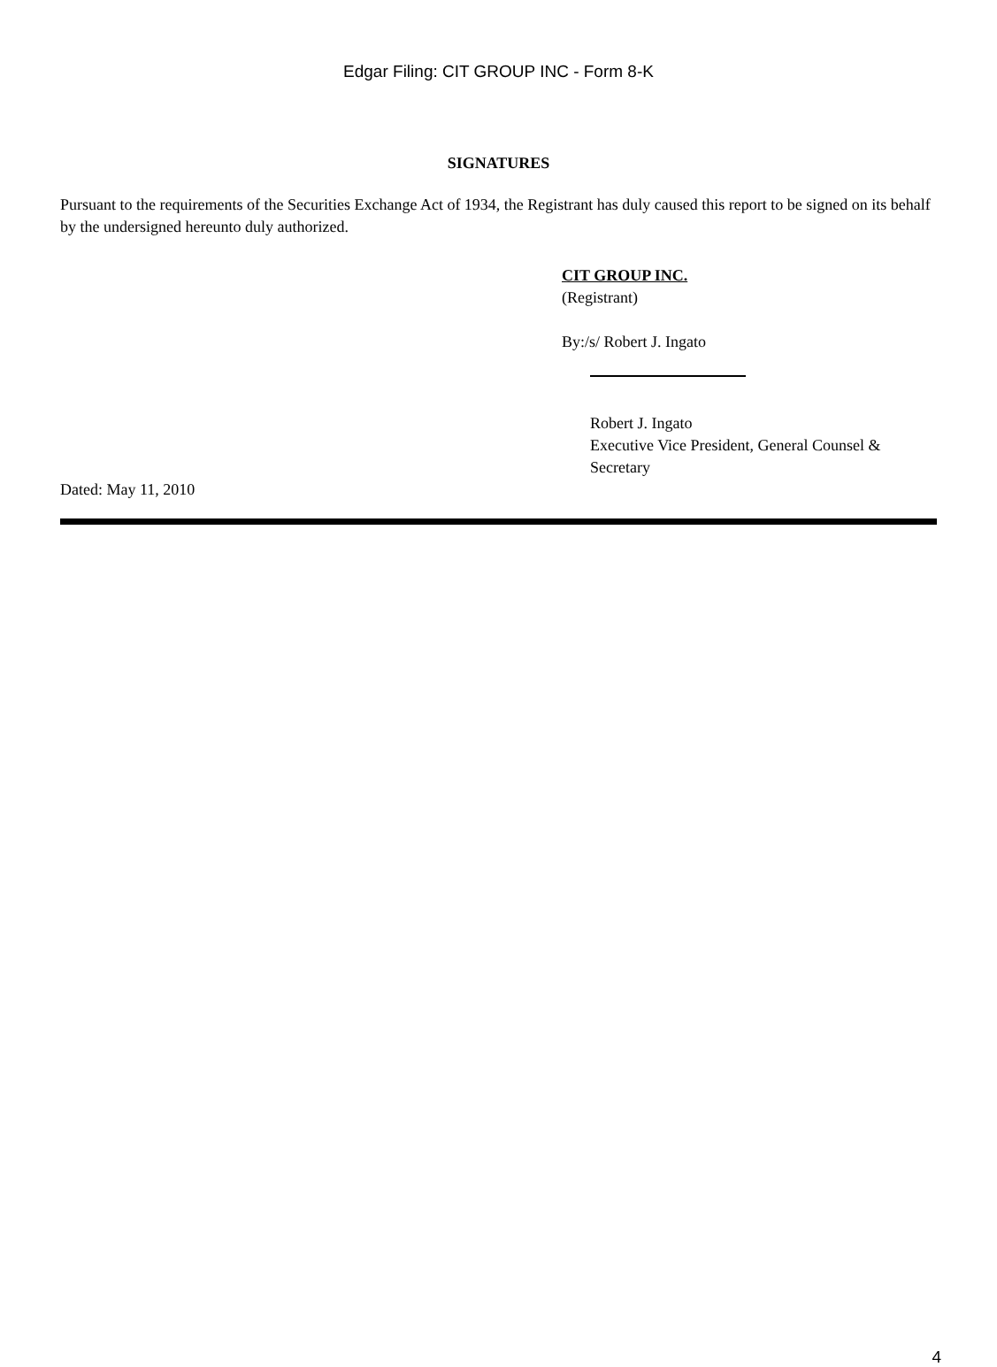Edgar Filing: CIT GROUP INC - Form 8-K
SIGNATURES
Pursuant to the requirements of the Securities Exchange Act of 1934, the Registrant has duly caused this report to be signed on its behalf by the undersigned hereunto duly authorized.
CIT GROUP INC.
(Registrant)
By: /s/ Robert J. Ingato
Robert J. Ingato
Executive Vice President, General Counsel &
Secretary
Dated: May 11, 2010
4